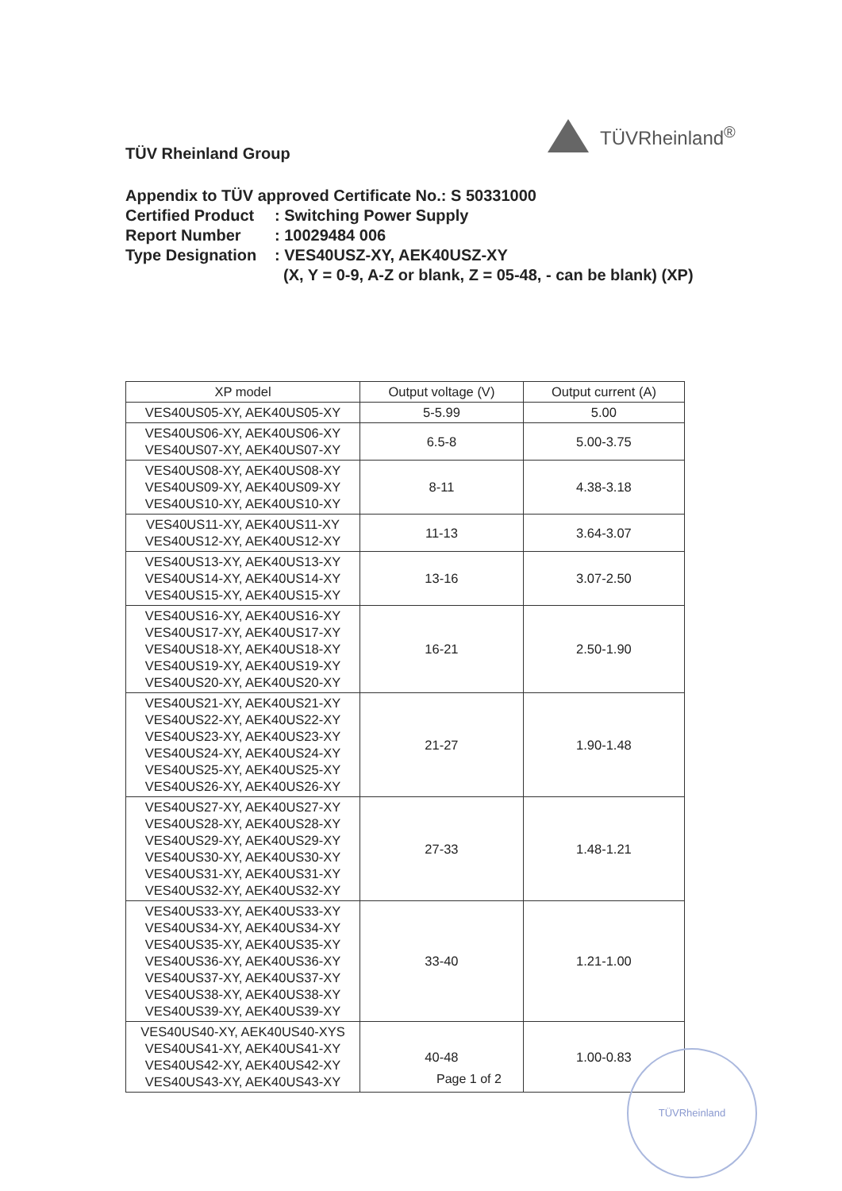TÜVRheinland<sup>®</sup>
TÜV Rheinland Group
Appendix to TÜV approved Certificate No.: S 50331000
| Certified Product | : Switching Power Supply |
| Report Number | : 10029484 006 |
| Type Designation | : VES40USZ-XY, AEK40USZ-XY (X, Y = 0-9, A-Z or blank, Z = 05-48, - can be blank) (XP) |
| XP model | Output voltage (V) | Output current (A) |
| --- | --- | --- |
| VES40US05-XY, AEK40US05-XY | 5-5.99 | 5.00 |
| VES40US06-XY, AEK40US06-XY VES40US07-XY, AEK40US07-XY | 6.5-8 | 5.00-3.75 |
| VES40US08-XY, AEK40US08-XY VES40US09-XY, AEK40US09-XY VES40US10-XY, AEK40US10-XY | 8-11 | 4.38-3.18 |
| VES40US11-XY, AEK40US11-XY VES40US12-XY, AEK40US12-XY | 11-13 | 3.64-3.07 |
| VES40US13-XY, AEK40US13-XY VES40US14-XY, AEK40US14-XY VES40US15-XY, AEK40US15-XY | 13-16 | 3.07-2.50 |
| VES40US16-XY, AEK40US16-XY VES40US17-XY, AEK40US17-XY VES40US18-XY, AEK40US18-XY VES40US19-XY, AEK40US19-XY VES40US20-XY, AEK40US20-XY | 16-21 | 2.50-1.90 |
| VES40US21-XY, AEK40US21-XY VES40US22-XY, AEK40US22-XY VES40US23-XY, AEK40US23-XY VES40US24-XY, AEK40US24-XY VES40US25-XY, AEK40US25-XY VES40US26-XY, AEK40US26-XY | 21-27 | 1.90-1.48 |
| VES40US27-XY, AEK40US27-XY VES40US28-XY, AEK40US28-XY VES40US29-XY, AEK40US29-XY VES40US30-XY, AEK40US30-XY VES40US31-XY, AEK40US31-XY VES40US32-XY, AEK40US32-XY | 27-33 | 1.48-1.21 |
| VES40US33-XY, AEK40US33-XY VES40US34-XY, AEK40US34-XY VES40US35-XY, AEK40US35-XY VES40US36-XY, AEK40US36-XY VES40US37-XY, AEK40US37-XY VES40US38-XY, AEK40US38-XY VES40US39-XY, AEK40US39-XY | 33-40 | 1.21-1.00 |
| VES40US40-XY, AEK40US40-XYS VES40US41-XY, AEK40US41-XY VES40US42-XY, AEK40US42-XY VES40US43-XY, AEK40US43-XY | 40-48 | 1.00-0.83 |
Page 1 of 2
TÜVRheinland